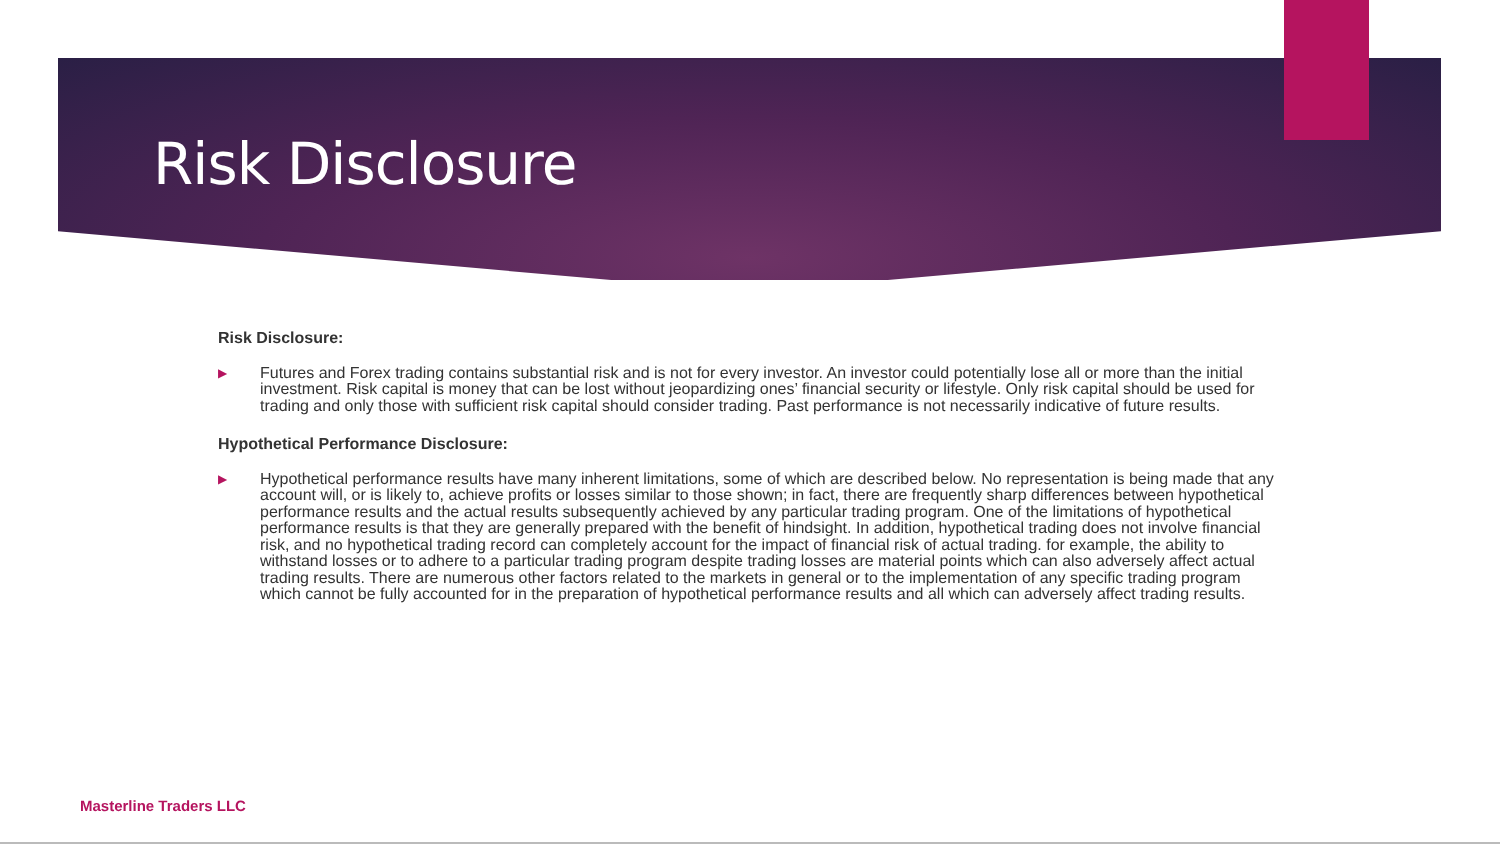Risk Disclosure
Risk Disclosure:
▶
Futures and Forex trading contains substantial risk and is not for every investor. An investor could potentially lose all or more than the initial investment. Risk capital is money that can be lost without jeopardizing ones’ financial security or lifestyle. Only risk capital should be used for trading and only those with sufficient risk capital should consider trading. Past performance is not necessarily indicative of future results.
Hypothetical Performance Disclosure:
▶
Hypothetical performance results have many inherent limitations, some of which are described below. No representation is being made that any account will, or is likely to, achieve profits or losses similar to those shown; in fact, there are frequently sharp differences between hypothetical performance results and the actual results subsequently achieved by any particular trading program. One of the limitations of hypothetical performance results is that they are generally prepared with the benefit of hindsight. In addition, hypothetical trading does not involve financial risk, and no hypothetical trading record can completely account for the impact of financial risk of actual trading. for example, the ability to withstand losses or to adhere to a particular trading program despite trading losses are material points which can also adversely affect actual trading results. There are numerous other factors related to the markets in general or to the implementation of any specific trading program which cannot be fully accounted for in the preparation of hypothetical performance results and all which can adversely affect trading results.
Masterline Traders LLC